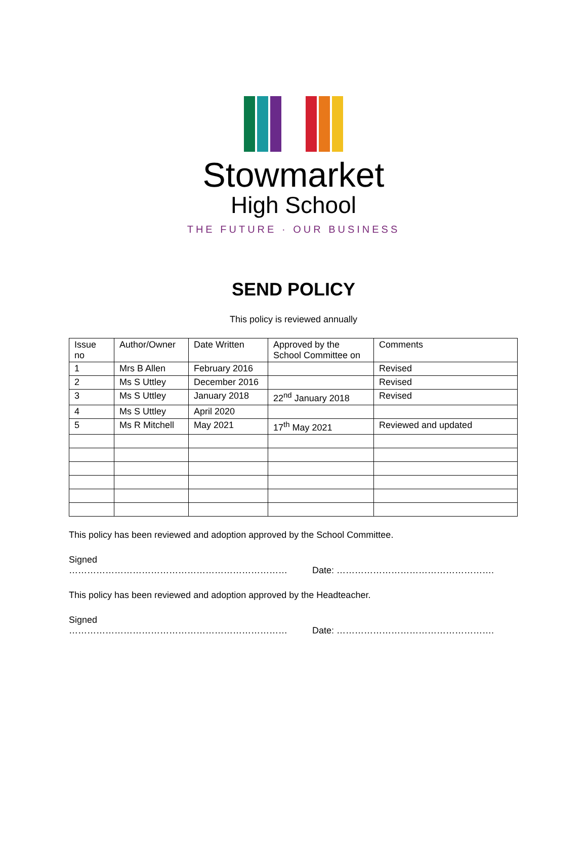Stowmarket
High School
THE FUTURE · OUR BUSINESS
SEND POLICY
This policy is reviewed annually
| Issue no | Author/Owner | Date Written | Approved by the School Committee on | Comments |
| 1 | Mrs B Allen | February 2016 | | Revised |
| 2 | Ms S Uttley | December 2016 | | Revised |
| 3 | Ms S Uttley | January 2018 | 22<sup>nd</sup> January 2018 | Revised |
| 4 | Ms S Uttley | April 2020 | | |
| 5 | Ms R Mitchell | May 2021 | 17<sup>th</sup> May 2021 | Reviewed and updated |
This policy has been reviewed and adoption approved by the School Committee.
Signed ……………………………………………………………… Date: …………………………………………….
This policy has been reviewed and adoption approved by the Headteacher.
Signed ……………………………………………………………… Date: …………………………………………….